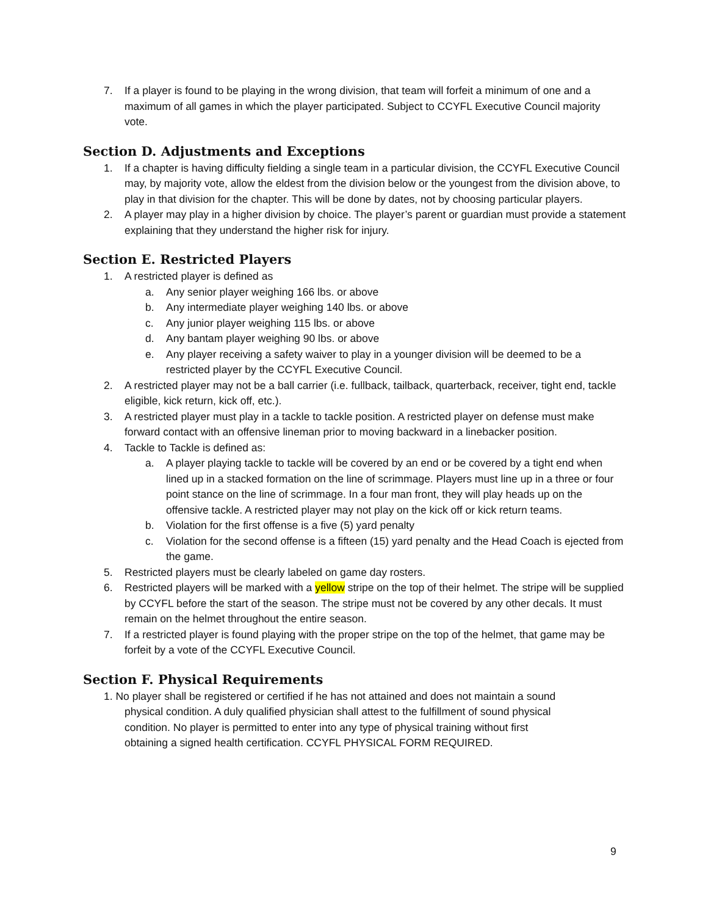7. If a player is found to be playing in the wrong division, that team will forfeit a minimum of one and a maximum of all games in which the player participated. Subject to CCYFL Executive Council majority vote.
Section D. Adjustments and Exceptions
1. If a chapter is having difficulty fielding a single team in a particular division, the CCYFL Executive Council may, by majority vote, allow the eldest from the division below or the youngest from the division above, to play in that division for the chapter. This will be done by dates, not by choosing particular players.
2. A player may play in a higher division by choice. The player’s parent or guardian must provide a statement explaining that they understand the higher risk for injury.
Section E. Restricted Players
1. A restricted player is defined as
a. Any senior player weighing 166 lbs. or above
b. Any intermediate player weighing 140 lbs. or above
c. Any junior player weighing 115 lbs. or above
d. Any bantam player weighing 90 lbs. or above
e. Any player receiving a safety waiver to play in a younger division will be deemed to be a restricted player by the CCYFL Executive Council.
2. A restricted player may not be a ball carrier (i.e. fullback, tailback, quarterback, receiver, tight end, tackle eligible, kick return, kick off, etc.).
3. A restricted player must play in a tackle to tackle position. A restricted player on defense must make forward contact with an offensive lineman prior to moving backward in a linebacker position.
4. Tackle to Tackle is defined as:
a. A player playing tackle to tackle will be covered by an end or be covered by a tight end when lined up in a stacked formation on the line of scrimmage. Players must line up in a three or four point stance on the line of scrimmage. In a four man front, they will play heads up on the offensive tackle. A restricted player may not play on the kick off or kick return teams.
b. Violation for the first offense is a five (5) yard penalty
c. Violation for the second offense is a fifteen (15) yard penalty and the Head Coach is ejected from the game.
5. Restricted players must be clearly labeled on game day rosters.
6. Restricted players will be marked with a yellow stripe on the top of their helmet. The stripe will be supplied by CCYFL before the start of the season. The stripe must not be covered by any other decals. It must remain on the helmet throughout the entire season.
7. If a restricted player is found playing with the proper stripe on the top of the helmet, that game may be forfeit by a vote of the CCYFL Executive Council.
Section F. Physical Requirements
1. No player shall be registered or certified if he has not attained and does not maintain a sound
physical condition. A duly qualified physician shall attest to the fulfillment of sound physical
condition. No player is permitted to enter into any type of physical training without first
obtaining a signed health certification. CCYFL PHYSICAL FORM REQUIRED.
9